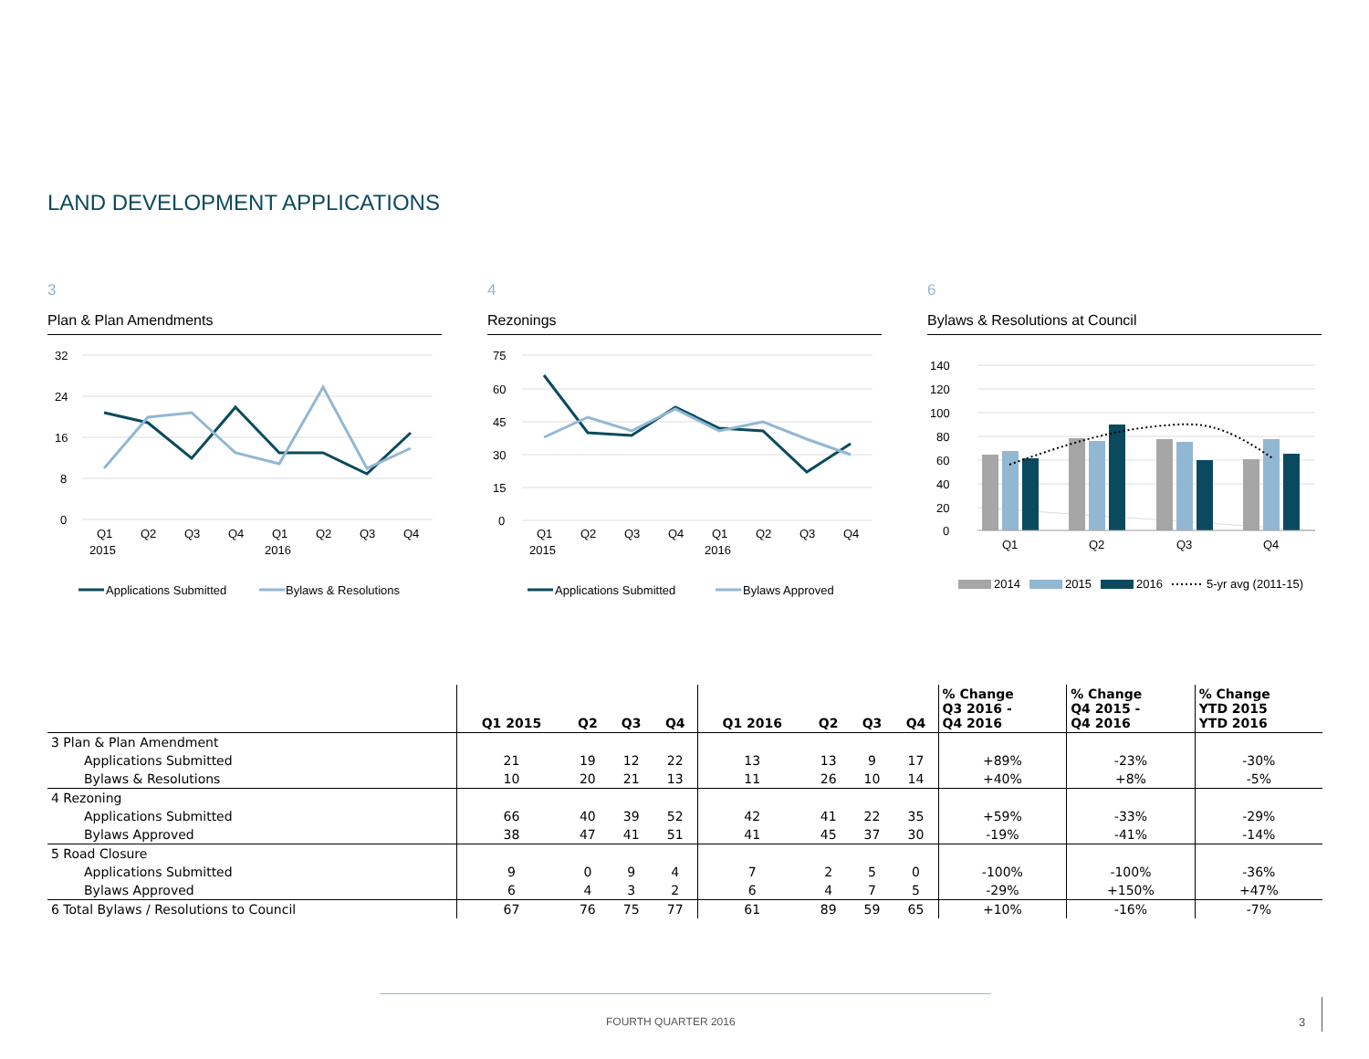LAND DEVELOPMENT APPLICATIONS
3
Plan & Plan Amendments
32
24
16
8
0
Q1
Q2
Q3
Q4
Q1
Q2
Q3
Q4
2015
2016
Applications Submitted
Bylaws & Resolutions
4
Rezonings
75
60
45
30
15
0
Q1
Q2
Q3
Q4
Q1
Q2
Q3
Q4
2015
2016
Applications Submitted
Bylaws Approved
6
Bylaws & Resolutions at Council
140
120
100
80
60
40
20
0
Q1
Q2
Q3
Q4
2014
2015
2016
5-yr avg (2011-15)
| | Q1 2015 | Q2 | Q3 | Q4 | Q1 2016 | Q2 | Q3 | Q4 | % Change Q3 2016 - Q4 2016 | % Change Q4 2015 - Q4 2016 | % Change YTD 2015 YTD 2016 |
| --- | --- | --- | --- | --- | --- | --- | --- | --- | --- | --- | --- |
| 3 Plan & Plan Amendment | | | | | | | | | | | |
| Applications Submitted | 21 | 19 | 12 | 22 | 13 | 13 | 9 | 17 | +89% | -23% | -30% |
| Bylaws & Resolutions | 10 | 20 | 21 | 13 | 11 | 26 | 10 | 14 | +40% | +8% | -5% |
| 4 Rezoning | | | | | | | | | | | |
| Applications Submitted | 66 | 40 | 39 | 52 | 42 | 41 | 22 | 35 | +59% | -33% | -29% |
| Bylaws Approved | 38 | 47 | 41 | 51 | 41 | 45 | 37 | 30 | -19% | -41% | -14% |
| 5 Road Closure | | | | | | | | | | | |
| Applications Submitted | 9 | 0 | 9 | 4 | 7 | 2 | 5 | 0 | -100% | -100% | -36% |
| Bylaws Approved | 6 | 4 | 3 | 2 | 6 | 4 | 7 | 5 | -29% | +150% | +47% |
| 6 Total Bylaws / Resolutions to Council | 67 | 76 | 75 | 77 | 61 | 89 | 59 | 65 | +10% | -16% | -7% |
FOURTH QUARTER 2016 3